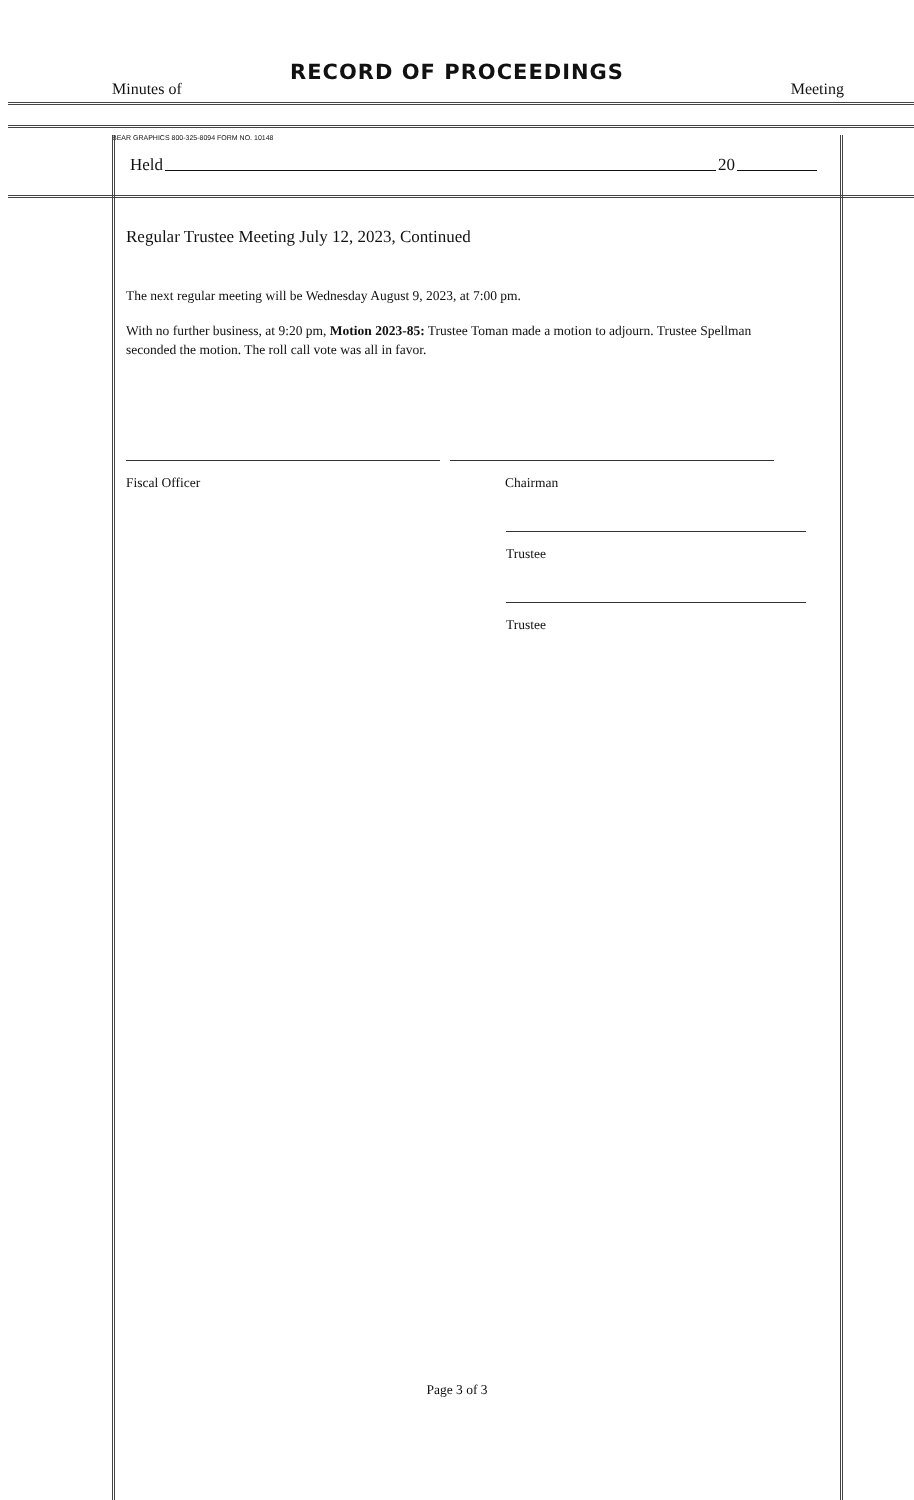RECORD OF PROCEEDINGS
Minutes of Meeting
BEAR GRAPHICS 800-325-8094 FORM NO. 10148
Held 20
Regular Trustee Meeting July 12, 2023, Continued
The next regular meeting will be Wednesday August 9, 2023, at 7:00 pm.
With no further business, at 9:20 pm, Motion 2023-85: Trustee Toman made a motion to adjourn. Trustee Spellman seconded the motion. The roll call vote was all in favor.
Fiscal Officer Chairman
Trustee
Trustee
Page 3 of 3